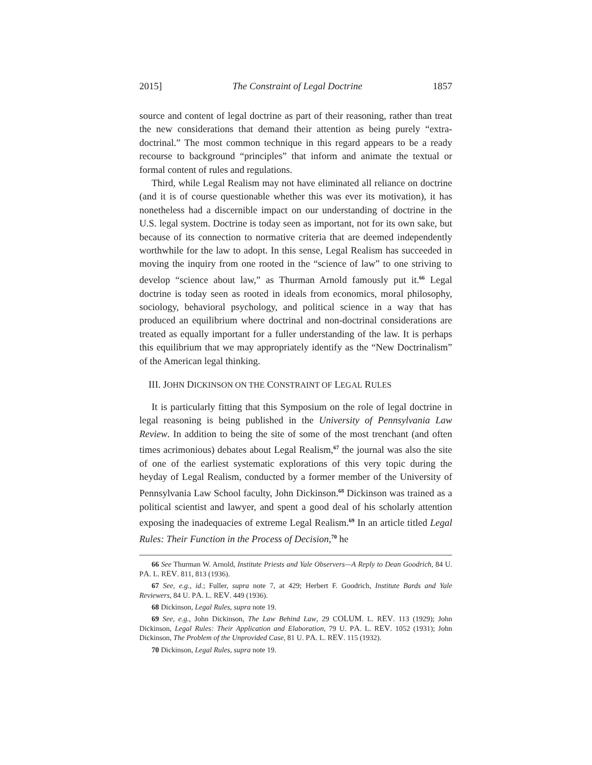2015] The Constraint of Legal Doctrine 1857
source and content of legal doctrine as part of their reasoning, rather than treat the new considerations that demand their attention as being purely “extra-doctrinal.” The most common technique in this regard appears to be a ready recourse to background “principles” that inform and animate the textual or formal content of rules and regulations.
Third, while Legal Realism may not have eliminated all reliance on doctrine (and it is of course questionable whether this was ever its motivation), it has nonetheless had a discernible impact on our understanding of doctrine in the U.S. legal system. Doctrine is today seen as important, not for its own sake, but because of its connection to normative criteria that are deemed independently worthwhile for the law to adopt. In this sense, Legal Realism has succeeded in moving the inquiry from one rooted in the “science of law” to one striving to develop “science about law,” as Thurman Arnold famously put it.<sup>66</sup> Legal doctrine is today seen as rooted in ideals from economics, moral philosophy, sociology, behavioral psychology, and political science in a way that has produced an equilibrium where doctrinal and non-doctrinal considerations are treated as equally important for a fuller understanding of the law. It is perhaps this equilibrium that we may appropriately identify as the “New Doctrinalism” of the American legal thinking.
III. JOHN DICKINSON ON THE CONSTRAINT OF LEGAL RULES
It is particularly fitting that this Symposium on the role of legal doctrine in legal reasoning is being published in the University of Pennsylvania Law Review. In addition to being the site of some of the most trenchant (and often times acrimonious) debates about Legal Realism,<sup>67</sup> the journal was also the site of one of the earliest systematic explorations of this very topic during the heyday of Legal Realism, conducted by a former member of the University of Pennsylvania Law School faculty, John Dickinson.<sup>68</sup> Dickinson was trained as a political scientist and lawyer, and spent a good deal of his scholarly attention exposing the inadequacies of extreme Legal Realism.<sup>69</sup> In an article titled Legal Rules: Their Function in the Process of Decision,<sup>70</sup> he
66 See Thurman W. Arnold, Institute Priests and Yale Observers—A Reply to Dean Goodrich, 84 U. PA. L. REV. 811, 813 (1936).
67 See, e.g., id.; Fuller, supra note 7, at 429; Herbert F. Goodrich, Institute Bards and Yale Reviewers, 84 U. PA. L. REV. 449 (1936).
68 Dickinson, Legal Rules, supra note 19.
69 See, e.g., John Dickinson, The Law Behind Law, 29 COLUM. L. REV. 113 (1929); John Dickinson, Legal Rules: Their Application and Elaboration, 79 U. PA. L. REV. 1052 (1931); John Dickinson, The Problem of the Unprovided Case, 81 U. PA. L. REV. 115 (1932).
70 Dickinson, Legal Rules, supra note 19.